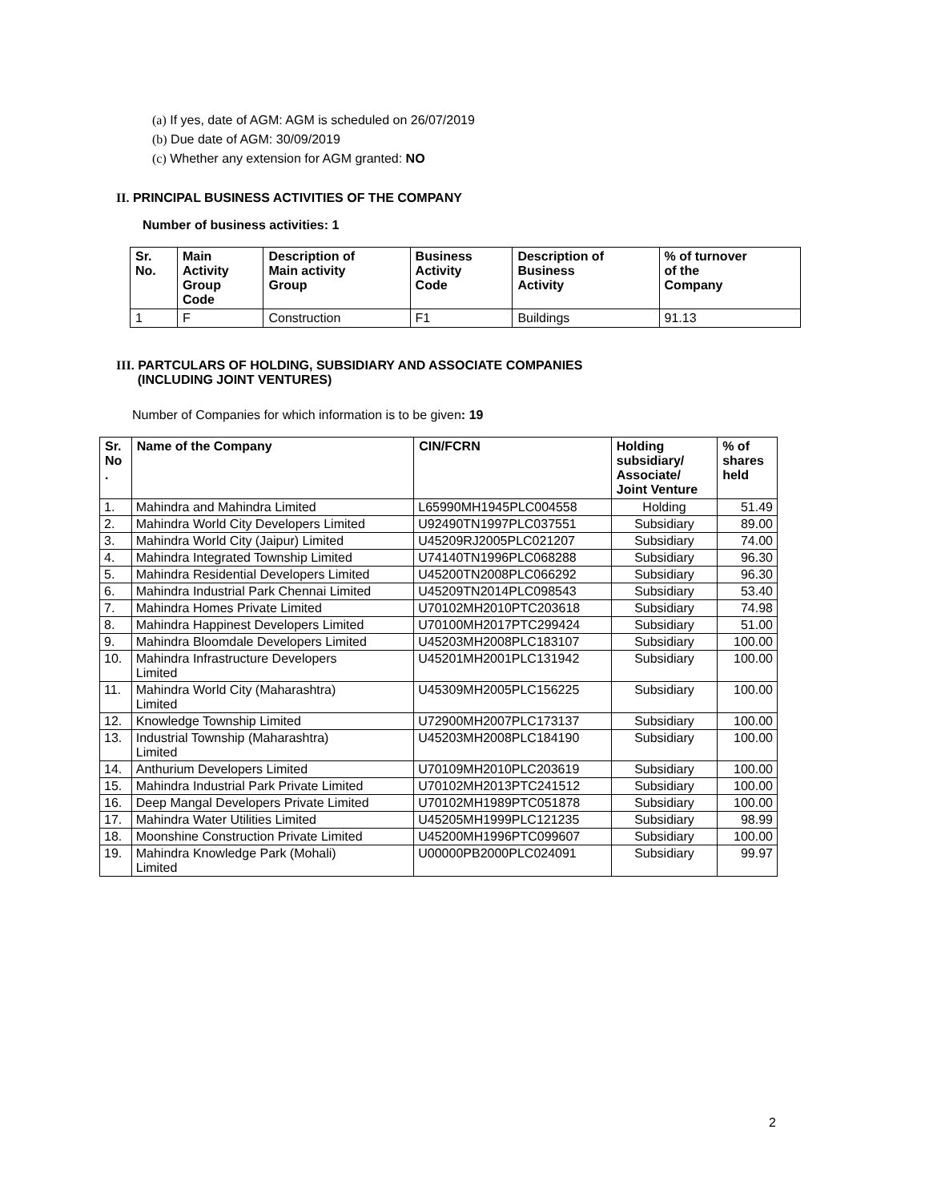(a) If yes, date of AGM: AGM is scheduled on 26/07/2019
(b) Due date of AGM: 30/09/2019
(c) Whether any extension for AGM granted: NO
II. PRINCIPAL BUSINESS ACTIVITIES OF THE COMPANY
Number of business activities: 1
| Sr. No. | Main Activity Group Code | Description of Main activity Group | Business Activity Code | Description of Business Activity | % of turnover of the Company |
| --- | --- | --- | --- | --- | --- |
| 1 | F | Construction | F1 | Buildings | 91.13 |
III. PARTCULARS OF HOLDING, SUBSIDIARY AND ASSOCIATE COMPANIES
(INCLUDING JOINT VENTURES)
Number of Companies for which information is to be given: 19
| Sr. No . | Name of the Company | CIN/FCRN | Holding subsidiary/ Associate/ Joint Venture | % of shares held |
| --- | --- | --- | --- | --- |
| 1. | Mahindra and Mahindra Limited | L65990MH1945PLC004558 | Holding | 51.49 |
| 2. | Mahindra World City Developers Limited | U92490TN1997PLC037551 | Subsidiary | 89.00 |
| 3. | Mahindra World City (Jaipur) Limited | U45209RJ2005PLC021207 | Subsidiary | 74.00 |
| 4. | Mahindra Integrated Township Limited | U74140TN1996PLC068288 | Subsidiary | 96.30 |
| 5. | Mahindra Residential Developers Limited | U45200TN2008PLC066292 | Subsidiary | 96.30 |
| 6. | Mahindra Industrial Park Chennai Limited | U45209TN2014PLC098543 | Subsidiary | 53.40 |
| 7. | Mahindra Homes Private Limited | U70102MH2010PTC203618 | Subsidiary | 74.98 |
| 8. | Mahindra Happinest Developers Limited | U70100MH2017PTC299424 | Subsidiary | 51.00 |
| 9. | Mahindra Bloomdale Developers Limited | U45203MH2008PLC183107 | Subsidiary | 100.00 |
| 10. | Mahindra Infrastructure Developers Limited | U45201MH2001PLC131942 | Subsidiary | 100.00 |
| 11. | Mahindra World City (Maharashtra) Limited | U45309MH2005PLC156225 | Subsidiary | 100.00 |
| 12. | Knowledge Township Limited | U72900MH2007PLC173137 | Subsidiary | 100.00 |
| 13. | Industrial Township (Maharashtra) Limited | U45203MH2008PLC184190 | Subsidiary | 100.00 |
| 14. | Anthurium Developers Limited | U70109MH2010PLC203619 | Subsidiary | 100.00 |
| 15. | Mahindra Industrial Park Private Limited | U70102MH2013PTC241512 | Subsidiary | 100.00 |
| 16. | Deep Mangal Developers Private Limited | U70102MH1989PTC051878 | Subsidiary | 100.00 |
| 17. | Mahindra Water Utilities Limited | U45205MH1999PLC121235 | Subsidiary | 98.99 |
| 18. | Moonshine Construction Private Limited | U45200MH1996PTC099607 | Subsidiary | 100.00 |
| 19. | Mahindra Knowledge Park (Mohali) Limited | U00000PB2000PLC024091 | Subsidiary | 99.97 |
2